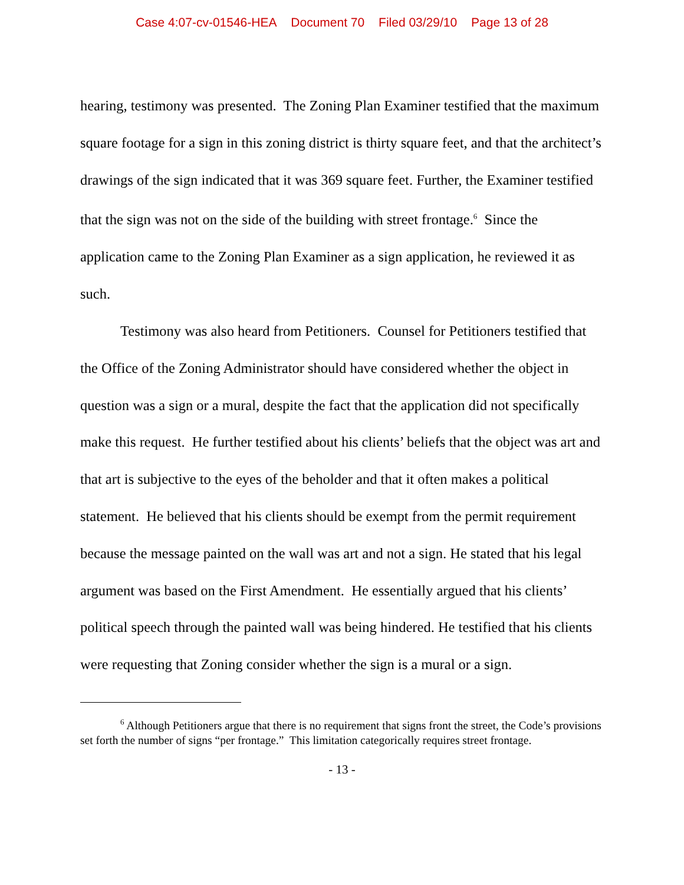Case 4:07-cv-01546-HEA Document 70 Filed 03/29/10 Page 13 of 28
hearing, testimony was presented. The Zoning Plan Examiner testified that the maximum square footage for a sign in this zoning district is thirty square feet, and that the architect’s drawings of the sign indicated that it was 369 square feet. Further, the Examiner testified that the sign was not on the side of the building with street frontage.<sup>6</sup> Since the application came to the Zoning Plan Examiner as a sign application, he reviewed it as such.
Testimony was also heard from Petitioners. Counsel for Petitioners testified that the Office of the Zoning Administrator should have considered whether the object in question was a sign or a mural, despite the fact that the application did not specifically make this request. He further testified about his clients’ beliefs that the object was art and that art is subjective to the eyes of the beholder and that it often makes a political statement. He believed that his clients should be exempt from the permit requirement because the message painted on the wall was art and not a sign. He stated that his legal argument was based on the First Amendment. He essentially argued that his clients’ political speech through the painted wall was being hindered. He testified that his clients were requesting that Zoning consider whether the sign is a mural or a sign.
<sup>6</sup> Although Petitioners argue that there is no requirement that signs front the street, the Code’s provisions set forth the number of signs “per frontage.” This limitation categorically requires street frontage.
- 13 -